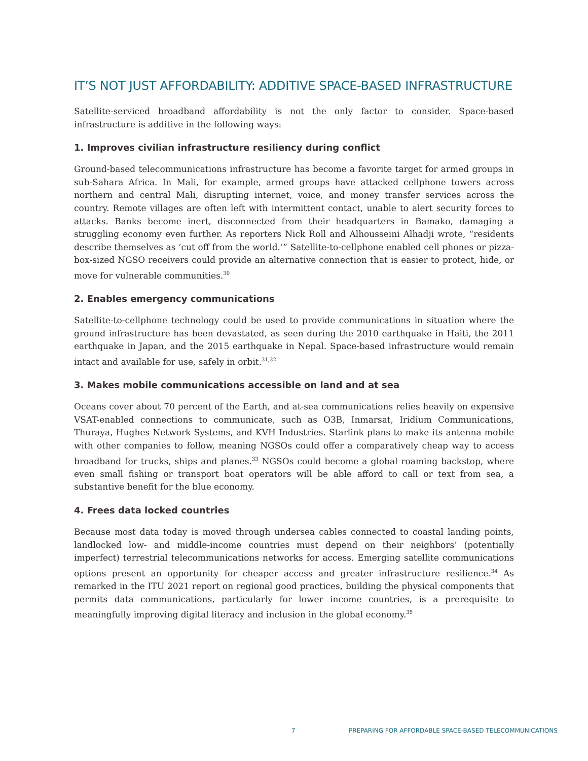IT’S NOT JUST AFFORDABILITY: ADDITIVE SPACE-BASED INFRASTRUCTURE
Satellite-serviced broadband affordability is not the only factor to consider. Space-based infrastructure is additive in the following ways:
1. Improves civilian infrastructure resiliency during conflict
Ground-based telecommunications infrastructure has become a favorite target for armed groups in sub-Sahara Africa. In Mali, for example, armed groups have attacked cellphone towers across northern and central Mali, disrupting internet, voice, and money transfer services across the country. Remote villages are often left with intermittent contact, unable to alert security forces to attacks. Banks become inert, disconnected from their headquarters in Bamako, damaging a struggling economy even further. As reporters Nick Roll and Alhousseini Alhadji wrote, “residents describe themselves as ‘cut off from the world.’” Satellite-to-cellphone enabled cell phones or pizza-box-sized NGSO receivers could provide an alternative connection that is easier to protect, hide, or move for vulnerable communities.<sup>30</sup>
2. Enables emergency communications
Satellite-to-cellphone technology could be used to provide communications in situation where the ground infrastructure has been devastated, as seen during the 2010 earthquake in Haiti, the 2011 earthquake in Japan, and the 2015 earthquake in Nepal. Space-based infrastructure would remain intact and available for use, safely in orbit.<sup>31,32</sup>
3. Makes mobile communications accessible on land and at sea
Oceans cover about 70 percent of the Earth, and at-sea communications relies heavily on expensive VSAT-enabled connections to communicate, such as O3B, Inmarsat, Iridium Communications, Thuraya, Hughes Network Systems, and KVH Industries. Starlink plans to make its antenna mobile with other companies to follow, meaning NGSOs could offer a comparatively cheap way to access broadband for trucks, ships and planes.<sup>33</sup> NGSOs could become a global roaming backstop, where even small fishing or transport boat operators will be able afford to call or text from sea, a substantive benefit for the blue economy.
4. Frees data locked countries
Because most data today is moved through undersea cables connected to coastal landing points, landlocked low- and middle-income countries must depend on their neighbors’ (potentially imperfect) terrestrial telecommunications networks for access. Emerging satellite communications options present an opportunity for cheaper access and greater infrastructure resilience.<sup>34</sup> As remarked in the ITU 2021 report on regional good practices, building the physical components that permits data communications, particularly for lower income countries, is a prerequisite to meaningfully improving digital literacy and inclusion in the global economy.<sup>35</sup>
7 PREPARING FOR AFFORDABLE SPACE-BASED TELECOMMUNICATIONS